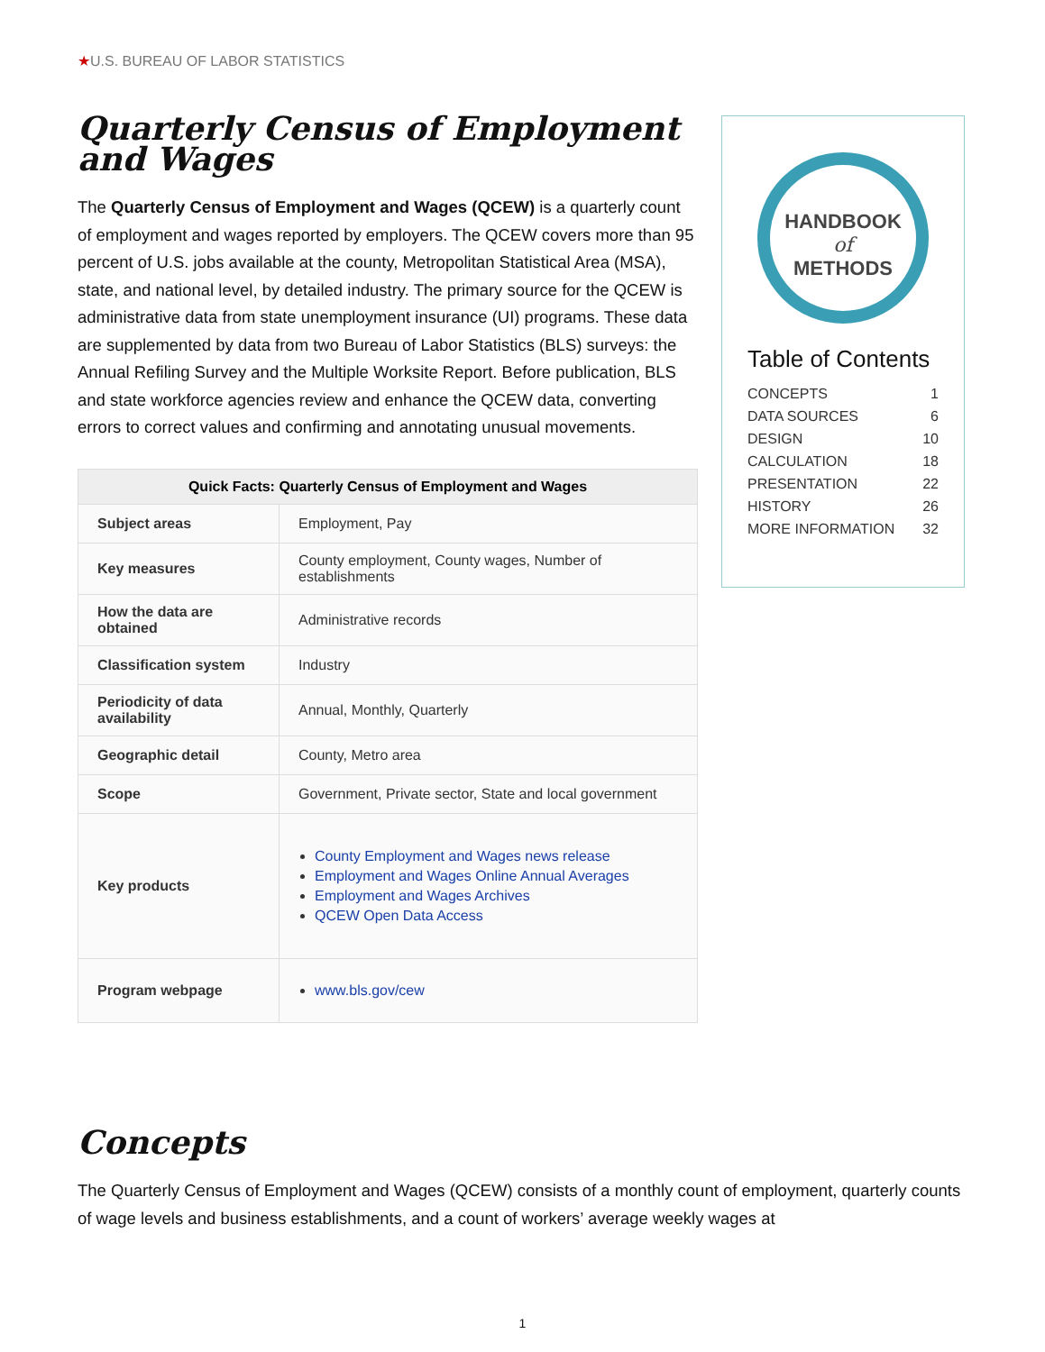★U.S. BUREAU OF LABOR STATISTICS
Quarterly Census of Employment and Wages
The Quarterly Census of Employment and Wages (QCEW) is a quarterly count of employment and wages reported by employers. The QCEW covers more than 95 percent of U.S. jobs available at the county, Metropolitan Statistical Area (MSA), state, and national level, by detailed industry. The primary source for the QCEW is administrative data from state unemployment insurance (UI) programs. These data are supplemented by data from two Bureau of Labor Statistics (BLS) surveys: the Annual Refiling Survey and the Multiple Worksite Report. Before publication, BLS and state workforce agencies review and enhance the QCEW data, converting errors to correct values and confirming and annotating unusual movements.
| Quick Facts: Quarterly Census of Employment and Wages | |
| --- | --- |
| Subject areas | Employment, Pay |
| Key measures | County employment, County wages, Number of establishments |
| How the data are obtained | Administrative records |
| Classification system | Industry |
| Periodicity of data availability | Annual, Monthly, Quarterly |
| Geographic detail | County, Metro area |
| Scope | Government, Private sector, State and local government |
| Key products | County Employment and Wages news release Employment and Wages Online Annual Averages Employment and Wages Archives QCEW Open Data Access |
| Program webpage | www.bls.gov/cew |
HANDBOOK
of
METHODS
Table of Contents
CONCEPTS 1
DATA SOURCES 6
DESIGN 10
CALCULATION 18
PRESENTATION 22
HISTORY 26
MORE INFORMATION 32
Concepts
The Quarterly Census of Employment and Wages (QCEW) consists of a monthly count of employment, quarterly counts of wage levels and business establishments, and a count of workers’ average weekly wages at
1